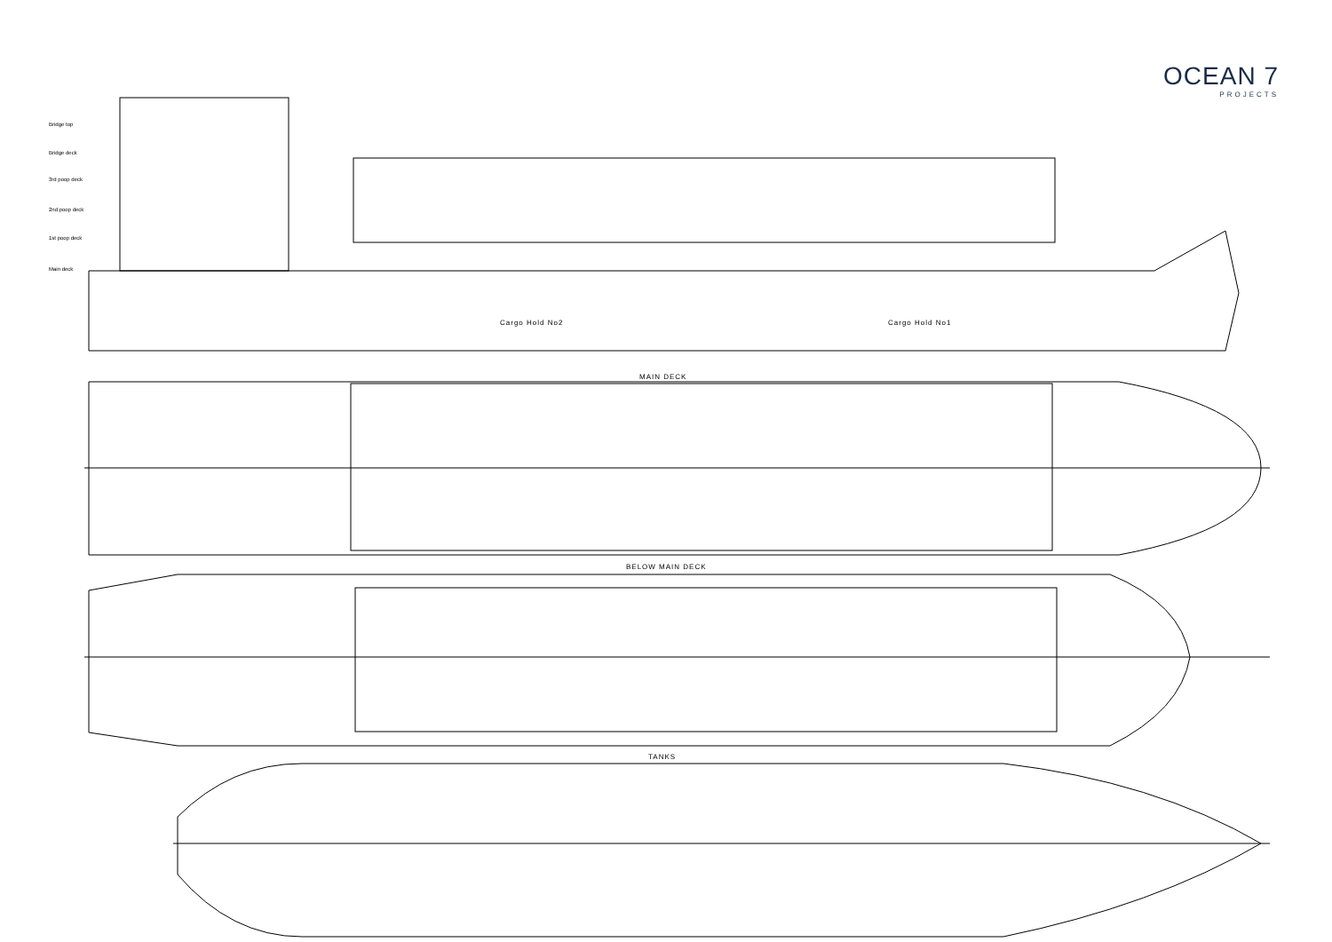OCEAN 7
PROJECTS
Bridge top
Bridge deck
3rd poop deck
2nd poop deck
1st poop deck
Main deck
Cargo Hold No2 Cargo Hold No1
MAIN DECK
BELOW MAIN DECK
TANKS